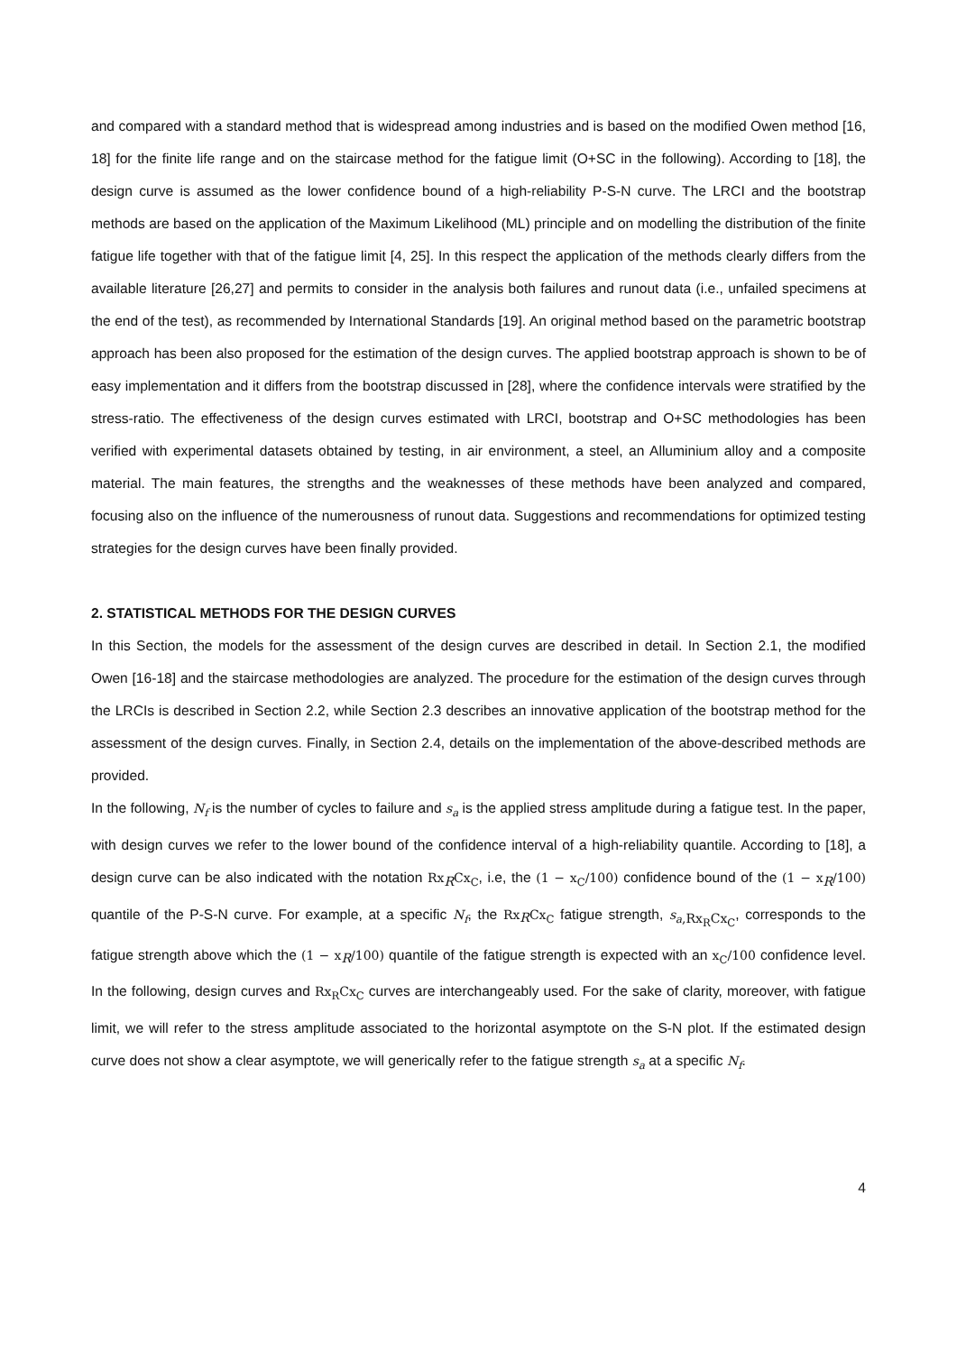and compared with a standard method that is widespread among industries and is based on the modified Owen method [16, 18] for the finite life range and on the staircase method for the fatigue limit (O+SC in the following). According to [18], the design curve is assumed as the lower confidence bound of a high-reliability P-S-N curve. The LRCI and the bootstrap methods are based on the application of the Maximum Likelihood (ML) principle and on modelling the distribution of the finite fatigue life together with that of the fatigue limit [4, 25]. In this respect the application of the methods clearly differs from the available literature [26,27] and permits to consider in the analysis both failures and runout data (i.e., unfailed specimens at the end of the test), as recommended by International Standards [19]. An original method based on the parametric bootstrap approach has been also proposed for the estimation of the design curves. The applied bootstrap approach is shown to be of easy implementation and it differs from the bootstrap discussed in [28], where the confidence intervals were stratified by the stress-ratio. The effectiveness of the design curves estimated with LRCI, bootstrap and O+SC methodologies has been verified with experimental datasets obtained by testing, in air environment, a steel, an Alluminium alloy and a composite material. The main features, the strengths and the weaknesses of these methods have been analyzed and compared, focusing also on the influence of the numerousness of runout data. Suggestions and recommendations for optimized testing strategies for the design curves have been finally provided.
2. STATISTICAL METHODS FOR THE DESIGN CURVES
In this Section, the models for the assessment of the design curves are described in detail. In Section 2.1, the modified Owen [16-18] and the staircase methodologies are analyzed. The procedure for the estimation of the design curves through the LRCIs is described in Section 2.2, while Section 2.3 describes an innovative application of the bootstrap method for the assessment of the design curves. Finally, in Section 2.4, details on the implementation of the above-described methods are provided.
In the following, N<sub>f</sub> is the number of cycles to failure and s<sub>a</sub> is the applied stress amplitude during a fatigue test. In the paper, with design curves we refer to the lower bound of the confidence interval of a high-reliability quantile. According to [18], a design curve can be also indicated with the notation Rx<sub>R</sub>Cx<sub>C</sub>, i.e, the (1 − x<sub>C</sub>/100) confidence bound of the (1 − x<sub>R</sub>/100) quantile of the P-S-N curve. For example, at a specific N<sub>f</sub>, the Rx<sub>R</sub>Cx<sub>C</sub> fatigue strength, s<sub>a</sub><sub>,Rx<sub>R</sub>Cx<sub>C</sub></sub>, corresponds to the fatigue strength above which the (1 − x<sub>R</sub>/100) quantile of the fatigue strength is expected with an x<sub>C</sub>/100 confidence level. In the following, design curves and Rx<sub>R</sub>Cx<sub>C</sub> curves are interchangeably used. For the sake of clarity, moreover, with fatigue limit, we will refer to the stress amplitude associated to the horizontal asymptote on the S-N plot. If the estimated design curve does not show a clear asymptote, we will generically refer to the fatigue strength s<sub>a</sub> at a specific N<sub>f</sub>.
4